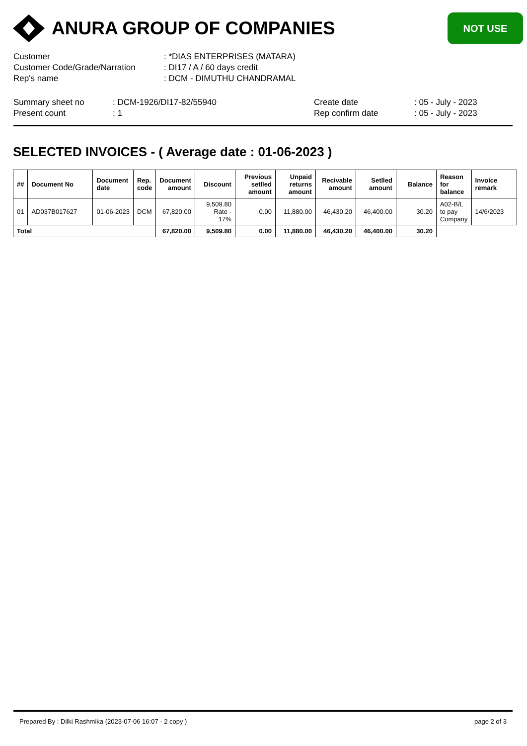ANURA GROUP OF COMPANIES
NOT USE
| Customer | : *DIAS ENTERPRISES (MATARA) |
| Customer Code/Grade/Narration | : DI17 / A / 60 days credit |
| Rep's name | : DCM - DIMUTHU CHANDRAMAL |
Summary sheet no
Present count
: DCM-1926/DI17-82/55940
: 1
Create date
Rep confirm date
: 05 - July - 2023
: 05 - July - 2023
SELECTED INVOICES - ( Average date : 01-06-2023 )
| ## | Document No | Document date | Rep. code | Document amount | Discount | Previous setlled amount | Unpaid returns amount | Recivable amount | Setlled amount | Balance | Reason for balance | Invoice remark |
| --- | --- | --- | --- | --- | --- | --- | --- | --- | --- | --- | --- | --- |
| 01 | AD037B017627 | 01-06-2023 | DCM | 67,820.00 | 9,509.80 Rate - 17% | 0.00 | 11,880.00 | 46,430.20 | 46,400.00 | 30.20 | A02-B/L to pay Company | 14/6/2023 |
| Total | | | | 67,820.00 | 9,509.80 | 0.00 | 11,880.00 | 46,430.20 | 46,400.00 | 30.20 | | |
Prepared By : Dilki Rashmika (2023-07-06 16:07 - 2 copy ) page 2 of 3